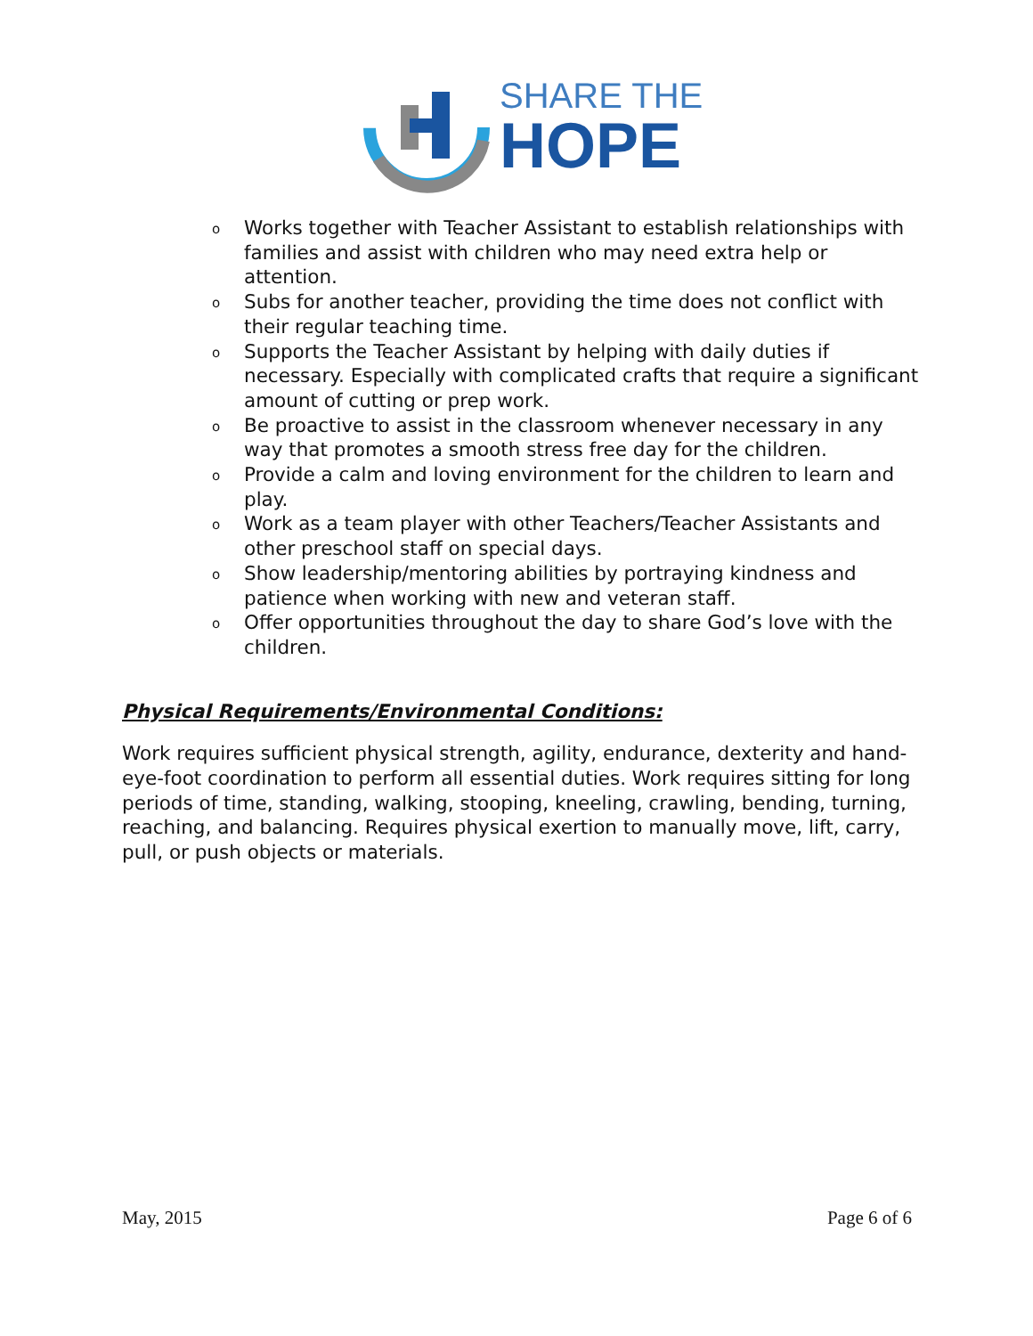SHARE THE
HOPE
o Works together with Teacher Assistant to establish relationships with families and assist with children who may need extra help or attention.
o Subs for another teacher, providing the time does not conflict with their regular teaching time.
o Supports the Teacher Assistant by helping with daily duties if necessary. Especially with complicated crafts that require a significant amount of cutting or prep work.
o Be proactive to assist in the classroom whenever necessary in any way that promotes a smooth stress free day for the children.
o Provide a calm and loving environment for the children to learn and play.
o Work as a team player with other Teachers/Teacher Assistants and other preschool staff on special days.
o Show leadership/mentoring abilities by portraying kindness and patience when working with new and veteran staff.
o Offer opportunities throughout the day to share God’s love with the children.
Physical Requirements/Environmental Conditions:
Work requires sufficient physical strength, agility, endurance, dexterity and hand-eye-foot coordination to perform all essential duties. Work requires sitting for long periods of time, standing, walking, stooping, kneeling, crawling, bending, turning, reaching, and balancing. Requires physical exertion to manually move, lift, carry, pull, or push objects or materials.
May, 2015 Page 6 of 6